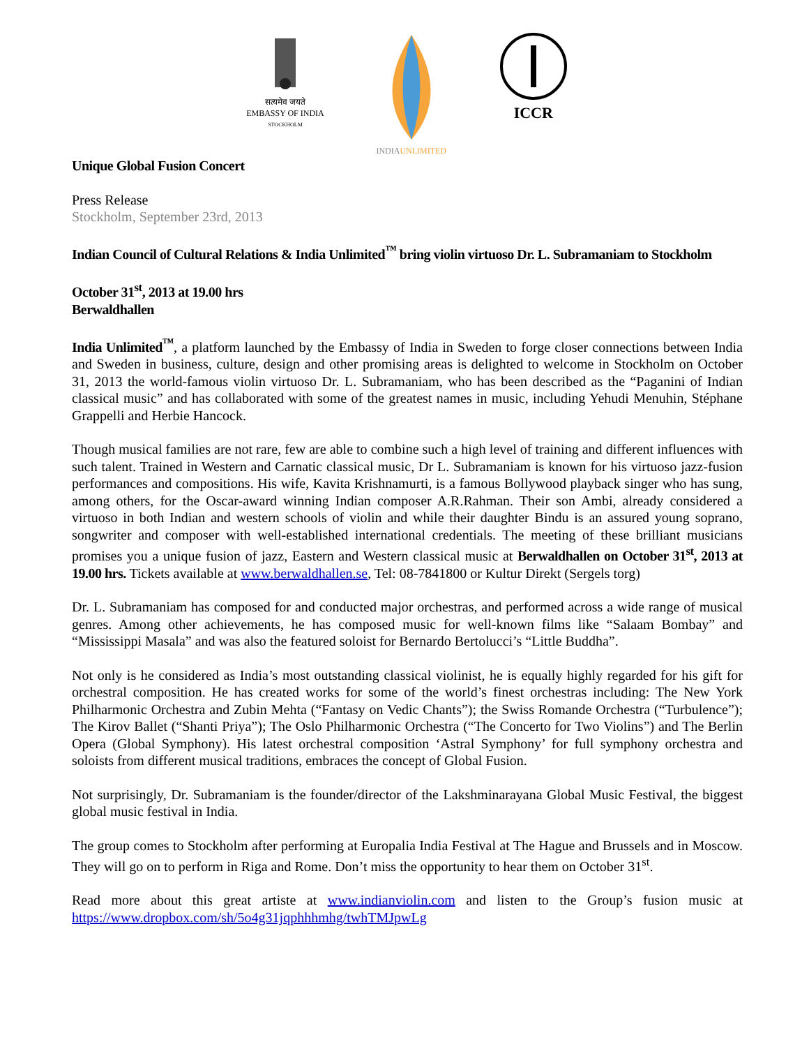सत्यमेव जयते
EMBASSY OF INDIA
STOCKHOLM
INDIA UNLIMITED
ICCR
Unique Global Fusion Concert
Press Release
Stockholm, September 23rd, 2013
Indian Council of Cultural Relations & India Unlimited<sup>™</sup> bring violin virtuoso Dr. L. Subramaniam to Stockholm
October 31<sup>st</sup>, 2013 at 19.00 hrs
Berwaldhallen
India Unlimited<sup>™</sup>, a platform launched by the Embassy of India in Sweden to forge closer connections between India and Sweden in business, culture, design and other promising areas is delighted to welcome in Stockholm on October 31, 2013 the world-famous violin virtuoso Dr. L. Subramaniam, who has been described as the “Paganini of Indian classical music” and has collaborated with some of the greatest names in music, including Yehudi Menuhin, Stéphane Grappelli and Herbie Hancock.
Though musical families are not rare, few are able to combine such a high level of training and different influences with such talent. Trained in Western and Carnatic classical music, Dr L. Subramaniam is known for his virtuoso jazz-fusion performances and compositions. His wife, Kavita Krishnamurti, is a famous Bollywood playback singer who has sung, among others, for the Oscar-award winning Indian composer A.R.Rahman. Their son Ambi, already considered a virtuoso in both Indian and western schools of violin and while their daughter Bindu is an assured young soprano, songwriter and composer with well-established international credentials. The meeting of these brilliant musicians promises you a unique fusion of jazz, Eastern and Western classical music at Berwaldhallen on October 31<sup>st</sup>, 2013 at 19.00 hrs. Tickets available at www.berwaldhallen.se, Tel: 08-7841800 or Kultur Direkt (Sergels torg)
Dr. L. Subramaniam has composed for and conducted major orchestras, and performed across a wide range of musical genres. Among other achievements, he has composed music for well-known films like “Salaam Bombay” and “Mississippi Masala” and was also the featured soloist for Bernardo Bertolucci’s “Little Buddha”.
Not only is he considered as India’s most outstanding classical violinist, he is equally highly regarded for his gift for orchestral composition. He has created works for some of the world’s finest orchestras including: The New York Philharmonic Orchestra and Zubin Mehta (“Fantasy on Vedic Chants”); the Swiss Romande Orchestra (“Turbulence”); The Kirov Ballet (“Shanti Priya”); The Oslo Philharmonic Orchestra (“The Concerto for Two Violins”) and The Berlin Opera (Global Symphony). His latest orchestral composition ‘Astral Symphony’ for full symphony orchestra and soloists from different musical traditions, embraces the concept of Global Fusion.
Not surprisingly, Dr. Subramaniam is the founder/director of the Lakshminarayana Global Music Festival, the biggest global music festival in India.
The group comes to Stockholm after performing at Europalia India Festival at The Hague and Brussels and in Moscow. They will go on to perform in Riga and Rome. Don’t miss the opportunity to hear them on October 31<sup>st</sup>.
Read more about this great artiste at www.indianviolin.com and listen to the Group’s fusion music at https://www.dropbox.com/sh/5o4g31jqphhhmhg/twhTMJpwLg